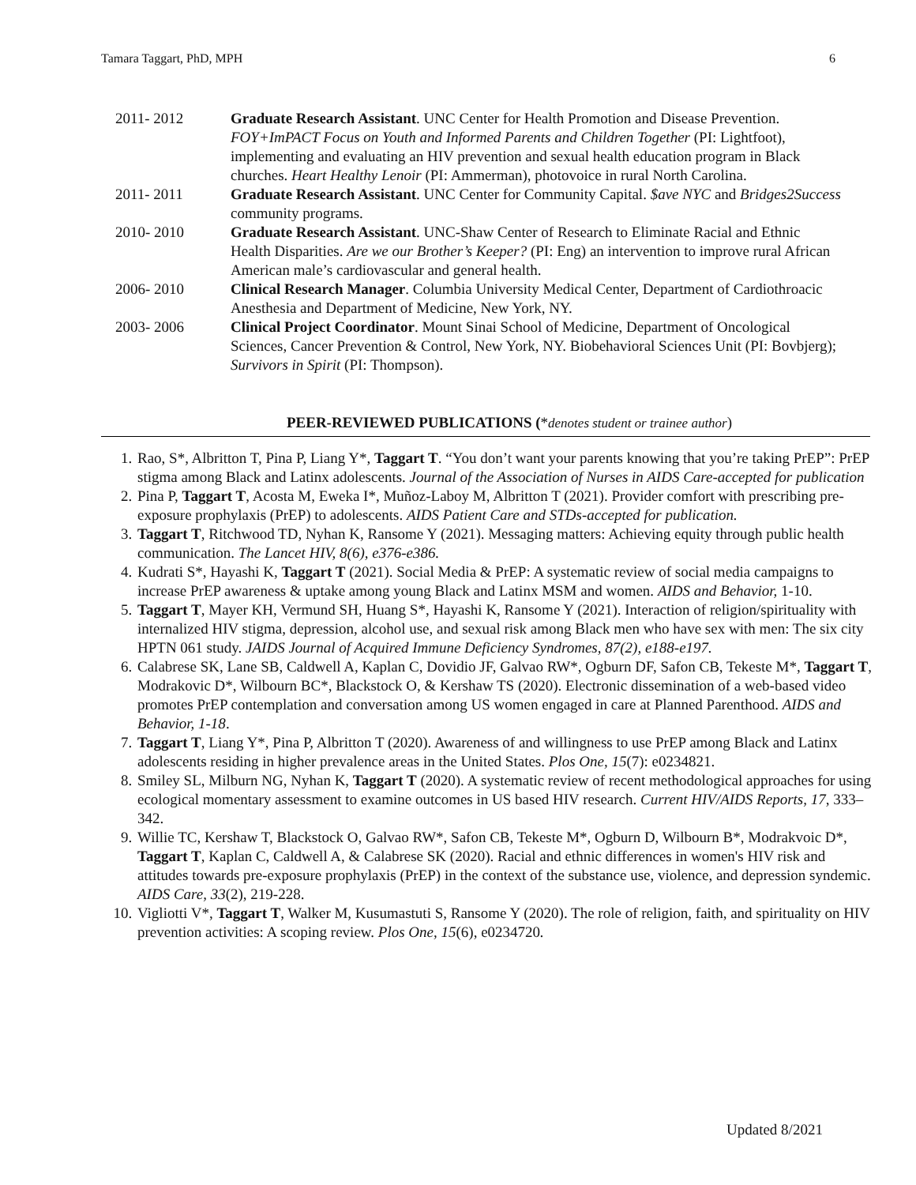Tamara Taggart, PhD, MPH 6
2011- 2012 Graduate Research Assistant. UNC Center for Health Promotion and Disease Prevention. FOY+ImPACT Focus on Youth and Informed Parents and Children Together (PI: Lightfoot), implementing and evaluating an HIV prevention and sexual health education program in Black churches. Heart Healthy Lenoir (PI: Ammerman), photovoice in rural North Carolina.
2011- 2011 Graduate Research Assistant. UNC Center for Community Capital. $ave NYC and Bridges2Success community programs.
2010- 2010 Graduate Research Assistant. UNC-Shaw Center of Research to Eliminate Racial and Ethnic Health Disparities. Are we our Brother’s Keeper? (PI: Eng) an intervention to improve rural African American male’s cardiovascular and general health.
2006- 2010 Clinical Research Manager. Columbia University Medical Center, Department of Cardiothroacic Anesthesia and Department of Medicine, New York, NY.
2003- 2006 Clinical Project Coordinator. Mount Sinai School of Medicine, Department of Oncological Sciences, Cancer Prevention & Control, New York, NY. Biobehavioral Sciences Unit (PI: Bovbjerg); Survivors in Spirit (PI: Thompson).
PEER-REVIEWED PUBLICATIONS (*denotes student or trainee author)
1. Rao, S*, Albritton T, Pina P, Liang Y*, Taggart T. “You don’t want your parents knowing that you’re taking PrEP”: PrEP stigma among Black and Latinx adolescents. Journal of the Association of Nurses in AIDS Care-accepted for publication
2. Pina P, Taggart T, Acosta M, Eweka I*, Muñoz-Laboy M, Albritton T (2021). Provider comfort with prescribing pre-exposure prophylaxis (PrEP) to adolescents. AIDS Patient Care and STDs-accepted for publication.
3. Taggart T, Ritchwood TD, Nyhan K, Ransome Y (2021). Messaging matters: Achieving equity through public health communication. The Lancet HIV, 8(6), e376-e386.
4. Kudrati S*, Hayashi K, Taggart T (2021). Social Media & PrEP: A systematic review of social media campaigns to increase PrEP awareness & uptake among young Black and Latinx MSM and women. AIDS and Behavior, 1-10.
5. Taggart T, Mayer KH, Vermund SH, Huang S*, Hayashi K, Ransome Y (2021). Interaction of religion/spirituality with internalized HIV stigma, depression, alcohol use, and sexual risk among Black men who have sex with men: The six city HPTN 061 study. JAIDS Journal of Acquired Immune Deficiency Syndromes, 87(2), e188-e197.
6. Calabrese SK, Lane SB, Caldwell A, Kaplan C, Dovidio JF, Galvao RW*, Ogburn DF, Safon CB, Tekeste M*, Taggart T, Modrakovic D*, Wilbourn BC*, Blackstock O, & Kershaw TS (2020). Electronic dissemination of a web-based video promotes PrEP contemplation and conversation among US women engaged in care at Planned Parenthood. AIDS and Behavior, 1-18.
7. Taggart T, Liang Y*, Pina P, Albritton T (2020). Awareness of and willingness to use PrEP among Black and Latinx adolescents residing in higher prevalence areas in the United States. Plos One, 15(7): e0234821.
8. Smiley SL, Milburn NG, Nyhan K, Taggart T (2020). A systematic review of recent methodological approaches for using ecological momentary assessment to examine outcomes in US based HIV research. Current HIV/AIDS Reports, 17, 333–342.
9. Willie TC, Kershaw T, Blackstock O, Galvao RW*, Safon CB, Tekeste M*, Ogburn D, Wilbourn B*, Modrakvoic D*, Taggart T, Kaplan C, Caldwell A, & Calabrese SK (2020). Racial and ethnic differences in women's HIV risk and attitudes towards pre-exposure prophylaxis (PrEP) in the context of the substance use, violence, and depression syndemic. AIDS Care, 33(2), 219-228.
10. Vigliotti V*, Taggart T, Walker M, Kusumastuti S, Ransome Y (2020). The role of religion, faith, and spirituality on HIV prevention activities: A scoping review. Plos One, 15(6), e0234720.
Updated 8/2021